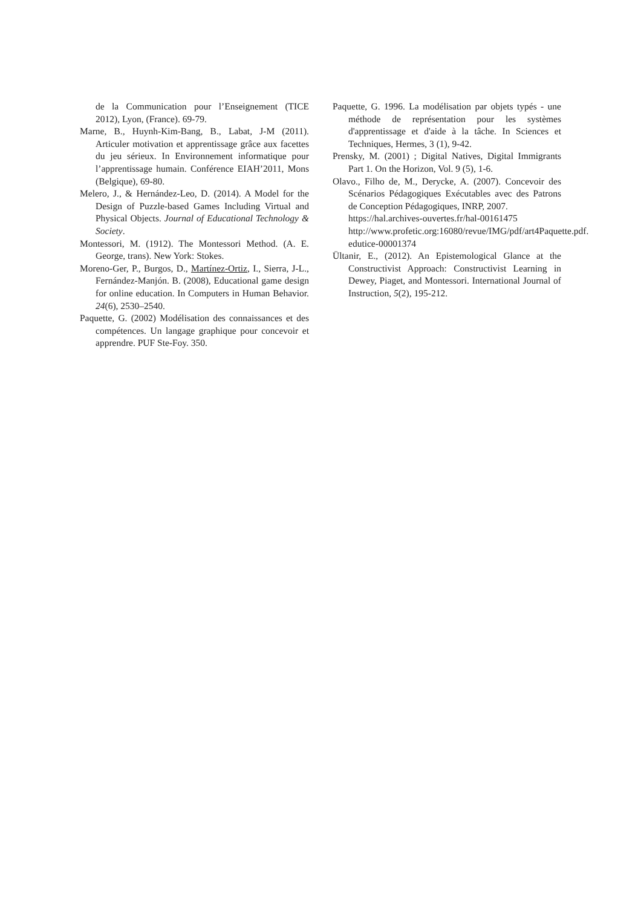de la Communication pour l’Enseignement (TICE 2012), Lyon, (France). 69-79.
Marne, B., Huynh-Kim-Bang, B., Labat, J-M (2011). Articuler motivation et apprentissage grâce aux facettes du jeu sérieux. In Environnement informatique pour l’apprentissage humain. Conférence EIAH’2011, Mons (Belgique), 69-80.
Melero, J., & Hernández-Leo, D. (2014). A Model for the Design of Puzzle-based Games Including Virtual and Physical Objects. Journal of Educational Technology & Society.
Montessori, M. (1912). The Montessori Method. (A. E. George, trans). New York: Stokes.
Moreno-Ger, P., Burgos, D., Martínez-Ortiz, I., Sierra, J-L., Fernández-Manjón. B. (2008), Educational game design for online education. In Computers in Human Behavior. 24(6), 2530–2540.
Paquette, G. (2002) Modélisation des connaissances et des compétences. Un langage graphique pour concevoir et apprendre. PUF Ste-Foy. 350.
Paquette, G. 1996. La modélisation par objets typés - une méthode de représentation pour les systèmes d'apprentissage et d'aide à la tâche. In Sciences et Techniques, Hermes, 3 (1), 9-42.
Prensky, M. (2001) ; Digital Natives, Digital Immigrants Part 1. On the Horizon, Vol. 9 (5), 1-6.
Olavo., Filho de, M., Derycke, A. (2007). Concevoir des Scénarios Pédagogiques Exécutables avec des Patrons de Conception Pédagogiques, INRP, 2007.
https://hal.archives-ouvertes.fr/hal-00161475 http://www.profetic.org:16080/revue/IMG/pdf/art4Paquette.pdf. edutice-00001374
Ültanir, E., (2012). An Epistemological Glance at the Constructivist Approach: Constructivist Learning in Dewey, Piaget, and Montessori. International Journal of Instruction, 5(2), 195-212.